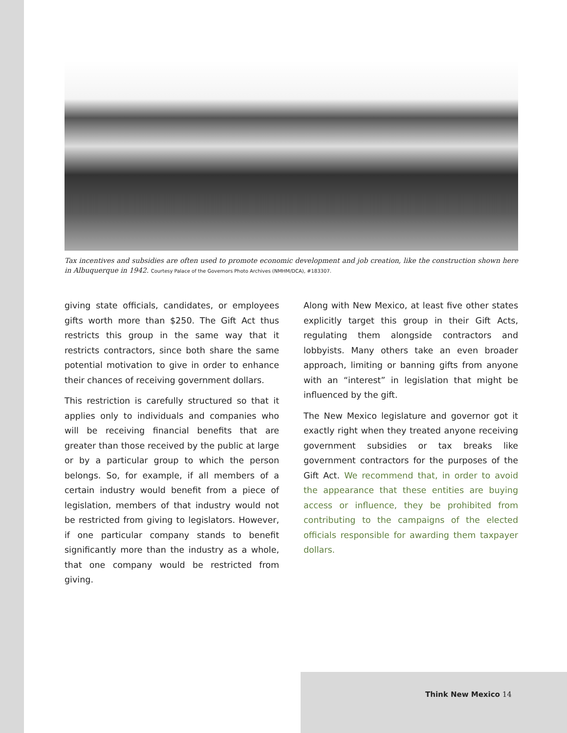Tax incentives and subsidies are often used to promote economic development and job creation, like the construction shown here in Albuquerque in 1942. Courtesy Palace of the Governors Photo Archives (NMHM/DCA), #183307.
giving state officials, candidates, or employees gifts worth more than $250. The Gift Act thus restricts this group in the same way that it restricts contractors, since both share the same potential motivation to give in order to enhance their chances of receiving government dollars.
This restriction is carefully structured so that it applies only to individuals and companies who will be receiving financial benefits that are greater than those received by the public at large or by a particular group to which the person belongs. So, for example, if all members of a certain industry would benefit from a piece of legislation, members of that industry would not be restricted from giving to legislators. However, if one particular company stands to benefit significantly more than the industry as a whole, that one company would be restricted from giving.
Along with New Mexico, at least five other states explicitly target this group in their Gift Acts, regulating them alongside contractors and lobbyists. Many others take an even broader approach, limiting or banning gifts from anyone with an “interest” in legislation that might be influenced by the gift.
The New Mexico legislature and governor got it exactly right when they treated anyone receiving government subsidies or tax breaks like government contractors for the purposes of the Gift Act. We recommend that, in order to avoid the appearance that these entities are buying access or influence, they be prohibited from contributing to the campaigns of the elected officials responsible for awarding them taxpayer dollars.
Think New Mexico 14